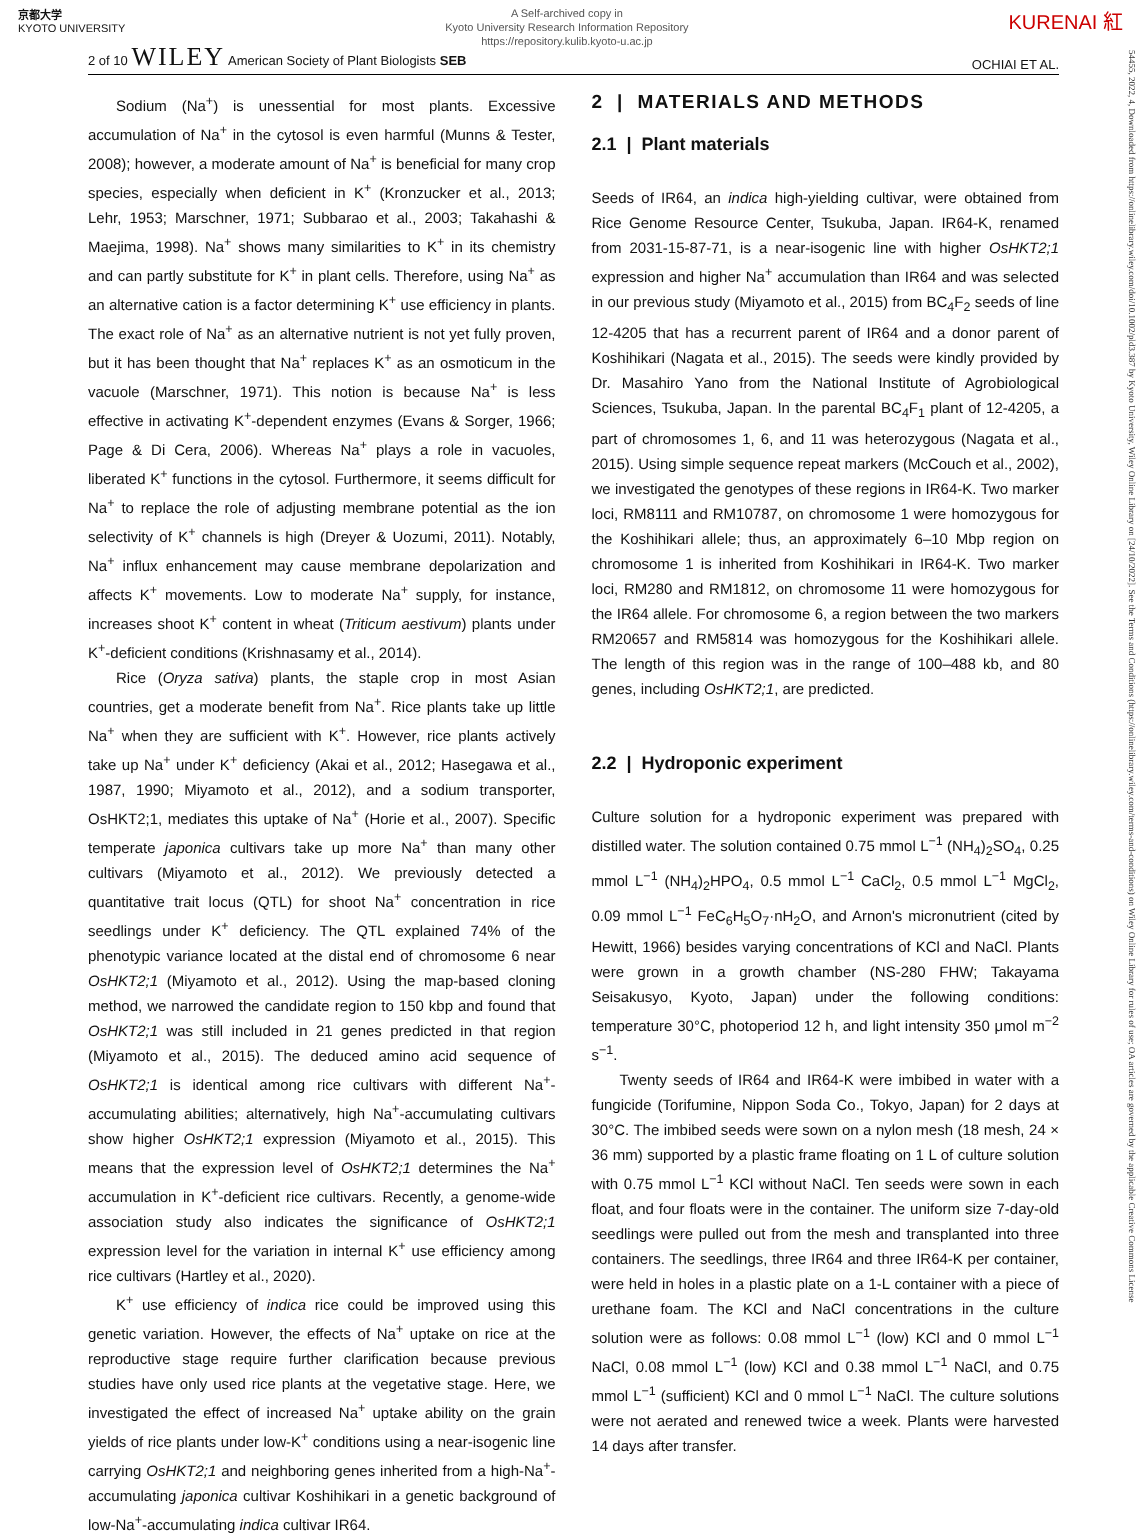京都大学
KYOTO UNIVERSITY
A Self-archived copy in
Kyoto University Research Information Repository
https://repository.kulib.kyoto-u.ac.jp
KURENAI 紅
2 of 10 WILEY American Society of Plant Biologists SEB OCHIAI ET AL.
Sodium (Na<sup>+</sup>) is unessential for most plants. Excessive accumulation of Na<sup>+</sup> in the cytosol is even harmful (Munns & Tester, 2008); however, a moderate amount of Na<sup>+</sup> is beneficial for many crop species, especially when deficient in K<sup>+</sup> (Kronzucker et al., 2013; Lehr, 1953; Marschner, 1971; Subbarao et al., 2003; Takahashi & Maejima, 1998). Na<sup>+</sup> shows many similarities to K<sup>+</sup> in its chemistry and can partly substitute for K<sup>+</sup> in plant cells. Therefore, using Na<sup>+</sup> as an alternative cation is a factor determining K<sup>+</sup> use efficiency in plants. The exact role of Na<sup>+</sup> as an alternative nutrient is not yet fully proven, but it has been thought that Na<sup>+</sup> replaces K<sup>+</sup> as an osmoticum in the vacuole (Marschner, 1971). This notion is because Na<sup>+</sup> is less effective in activating K<sup>+</sup>-dependent enzymes (Evans & Sorger, 1966; Page & Di Cera, 2006). Whereas Na<sup>+</sup> plays a role in vacuoles, liberated K<sup>+</sup> functions in the cytosol. Furthermore, it seems difficult for Na<sup>+</sup> to replace the role of adjusting membrane potential as the ion selectivity of K<sup>+</sup> channels is high (Dreyer & Uozumi, 2011). Notably, Na<sup>+</sup> influx enhancement may cause membrane depolarization and affects K<sup>+</sup> movements. Low to moderate Na<sup>+</sup> supply, for instance, increases shoot K<sup>+</sup> content in wheat (Triticum aestivum) plants under K<sup>+</sup>-deficient conditions (Krishnasamy et al., 2014).
Rice (Oryza sativa) plants, the staple crop in most Asian countries, get a moderate benefit from Na<sup>+</sup>. Rice plants take up little Na<sup>+</sup> when they are sufficient with K<sup>+</sup>. However, rice plants actively take up Na<sup>+</sup> under K<sup>+</sup> deficiency (Akai et al., 2012; Hasegawa et al., 1987, 1990; Miyamoto et al., 2012), and a sodium transporter, OsHKT2;1, mediates this uptake of Na<sup>+</sup> (Horie et al., 2007). Specific temperate japonica cultivars take up more Na<sup>+</sup> than many other cultivars (Miyamoto et al., 2012). We previously detected a quantitative trait locus (QTL) for shoot Na<sup>+</sup> concentration in rice seedlings under K<sup>+</sup> deficiency. The QTL explained 74% of the phenotypic variance located at the distal end of chromosome 6 near OsHKT2;1 (Miyamoto et al., 2012). Using the map-based cloning method, we narrowed the candidate region to 150 kbp and found that OsHKT2;1 was still included in 21 genes predicted in that region (Miyamoto et al., 2015). The deduced amino acid sequence of OsHKT2;1 is identical among rice cultivars with different Na<sup>+</sup>-accumulating abilities; alternatively, high Na<sup>+</sup>-accumulating cultivars show higher OsHKT2;1 expression (Miyamoto et al., 2015). This means that the expression level of OsHKT2;1 determines the Na<sup>+</sup> accumulation in K<sup>+</sup>-deficient rice cultivars. Recently, a genome-wide association study also indicates the significance of OsHKT2;1 expression level for the variation in internal K<sup>+</sup> use efficiency among rice cultivars (Hartley et al., 2020).
K<sup>+</sup> use efficiency of indica rice could be improved using this genetic variation. However, the effects of Na<sup>+</sup> uptake on rice at the reproductive stage require further clarification because previous studies have only used rice plants at the vegetative stage. Here, we investigated the effect of increased Na<sup>+</sup> uptake ability on the grain yields of rice plants under low-K<sup>+</sup> conditions using a near-isogenic line carrying OsHKT2;1 and neighboring genes inherited from a high-Na<sup>+</sup>-accumulating japonica cultivar Koshihikari in a genetic background of low-Na<sup>+</sup>-accumulating indica cultivar IR64.
2 | MATERIALS AND METHODS
2.1 | Plant materials
Seeds of IR64, an indica high-yielding cultivar, were obtained from Rice Genome Resource Center, Tsukuba, Japan. IR64-K, renamed from 2031-15-87-71, is a near-isogenic line with higher OsHKT2;1 expression and higher Na<sup>+</sup> accumulation than IR64 and was selected in our previous study (Miyamoto et al., 2015) from BC<sub>4</sub>F<sub>2</sub> seeds of line 12-4205 that has a recurrent parent of IR64 and a donor parent of Koshihikari (Nagata et al., 2015). The seeds were kindly provided by Dr. Masahiro Yano from the National Institute of Agrobiological Sciences, Tsukuba, Japan. In the parental BC<sub>4</sub>F<sub>1</sub> plant of 12-4205, a part of chromosomes 1, 6, and 11 was heterozygous (Nagata et al., 2015). Using simple sequence repeat markers (McCouch et al., 2002), we investigated the genotypes of these regions in IR64-K. Two marker loci, RM8111 and RM10787, on chromosome 1 were homozygous for the Koshihikari allele; thus, an approximately 6–10 Mbp region on chromosome 1 is inherited from Koshihikari in IR64-K. Two marker loci, RM280 and RM1812, on chromosome 11 were homozygous for the IR64 allele. For chromosome 6, a region between the two markers RM20657 and RM5814 was homozygous for the Koshihikari allele. The length of this region was in the range of 100–488 kb, and 80 genes, including OsHKT2;1, are predicted.
2.2 | Hydroponic experiment
Culture solution for a hydroponic experiment was prepared with distilled water. The solution contained 0.75 mmol L<sup>−1</sup> (NH<sub>4</sub>)<sub>2</sub>SO<sub>4</sub>, 0.25 mmol L<sup>−1</sup> (NH<sub>4</sub>)<sub>2</sub>HPO<sub>4</sub>, 0.5 mmol L<sup>−1</sup> CaCl<sub>2</sub>, 0.5 mmol L<sup>−1</sup> MgCl<sub>2</sub>, 0.09 mmol L<sup>−1</sup> FeC<sub>6</sub>H<sub>5</sub>O<sub>7</sub>·nH<sub>2</sub>O, and Arnon's micronutrient (cited by Hewitt, 1966) besides varying concentrations of KCl and NaCl. Plants were grown in a growth chamber (NS-280 FHW; Takayama Seisakusyo, Kyoto, Japan) under the following conditions: temperature 30°C, photoperiod 12 h, and light intensity 350 μmol m<sup>−2</sup> s<sup>−1</sup>.
Twenty seeds of IR64 and IR64-K were imbibed in water with a fungicide (Torifumine, Nippon Soda Co., Tokyo, Japan) for 2 days at 30°C. The imbibed seeds were sown on a nylon mesh (18 mesh, 24 × 36 mm) supported by a plastic frame floating on 1 L of culture solution with 0.75 mmol L<sup>−1</sup> KCl without NaCl. Ten seeds were sown in each float, and four floats were in the container. The uniform size 7-day-old seedlings were pulled out from the mesh and transplanted into three containers. The seedlings, three IR64 and three IR64-K per container, were held in holes in a plastic plate on a 1-L container with a piece of urethane foam. The KCl and NaCl concentrations in the culture solution were as follows: 0.08 mmol L<sup>−1</sup> (low) KCl and 0 mmol L<sup>−1</sup> NaCl, 0.08 mmol L<sup>−1</sup> (low) KCl and 0.38 mmol L<sup>−1</sup> NaCl, and 0.75 mmol L<sup>−1</sup> (sufficient) KCl and 0 mmol L<sup>−1</sup> NaCl. The culture solutions were not aerated and renewed twice a week. Plants were harvested 14 days after transfer.
54455, 2022, 4, Downloaded from https://onlinelibrary.wiley.com/doi/10.1002/pld3.387 by Kyoto University, Wiley Online Library on [24/10/2022]. See the Terms and Conditions (https://onlinelibrary.wiley.com/terms-and-conditions) on Wiley Online Library for rules of use; OA articles are governed by the applicable Creative Commons License